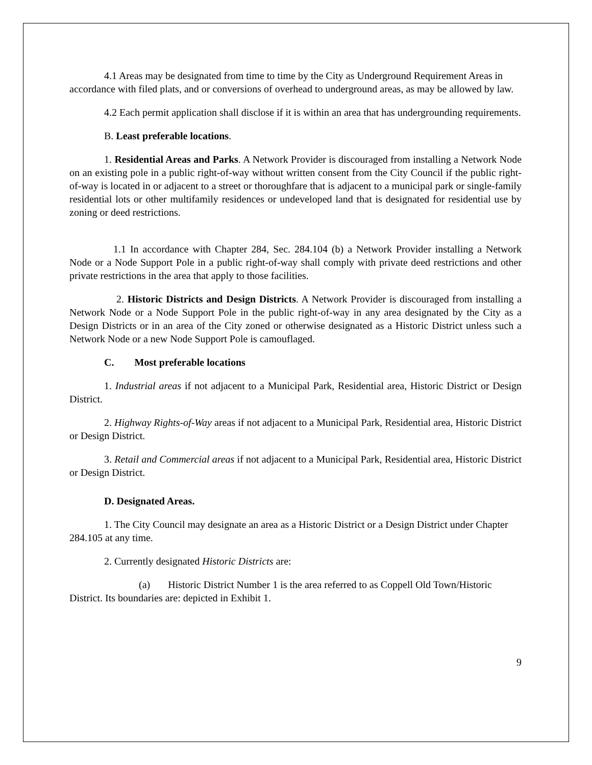4.1 Areas may be designated from time to time by the City as Underground Requirement Areas in accordance with filed plats, and or conversions of overhead to underground areas, as may be allowed by law.
4.2 Each permit application shall disclose if it is within an area that has undergrounding requirements.
B. Least preferable locations.
1. Residential Areas and Parks. A Network Provider is discouraged from installing a Network Node on an existing pole in a public right-of-way without written consent from the City Council if the public right-of-way is located in or adjacent to a street or thoroughfare that is adjacent to a municipal park or single-family residential lots or other multifamily residences or undeveloped land that is designated for residential use by zoning or deed restrictions.
1.1 In accordance with Chapter 284, Sec. 284.104 (b) a Network Provider installing a Network Node or a Node Support Pole in a public right-of-way shall comply with private deed restrictions and other private restrictions in the area that apply to those facilities.
2. Historic Districts and Design Districts. A Network Provider is discouraged from installing a Network Node or a Node Support Pole in the public right-of-way in any area designated by the City as a Design Districts or in an area of the City zoned or otherwise designated as a Historic District unless such a Network Node or a new Node Support Pole is camouflaged.
C. Most preferable locations
1. Industrial areas if not adjacent to a Municipal Park, Residential area, Historic District or Design District.
2. Highway Rights-of-Way areas if not adjacent to a Municipal Park, Residential area, Historic District or Design District.
3. Retail and Commercial areas if not adjacent to a Municipal Park, Residential area, Historic District or Design District.
D. Designated Areas.
1. The City Council may designate an area as a Historic District or a Design District under Chapter 284.105 at any time.
2. Currently designated Historic Districts are:
(a) Historic District Number 1 is the area referred to as Coppell Old Town/Historic District. Its boundaries are: depicted in Exhibit 1.
9